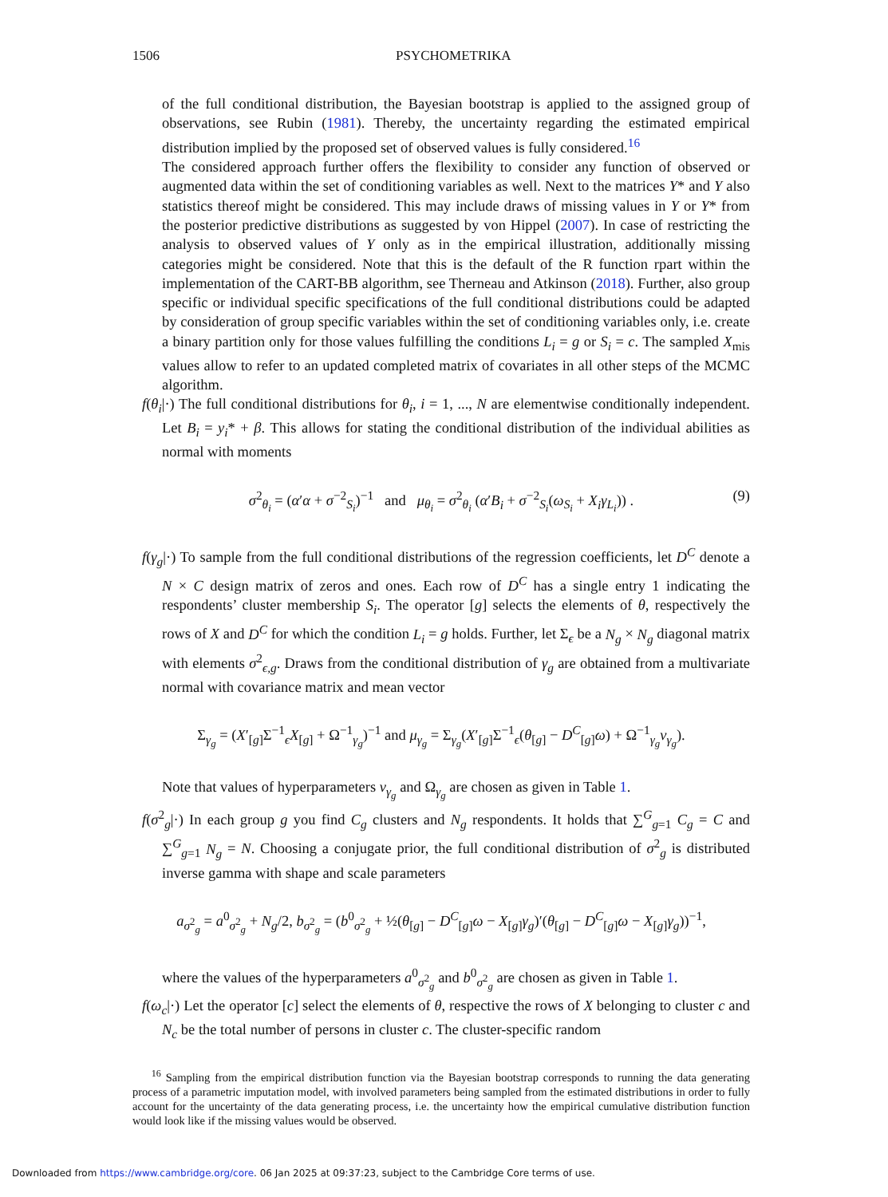1506 PSYCHOMETRIKA
of the full conditional distribution, the Bayesian bootstrap is applied to the assigned group of observations, see Rubin (1981). Thereby, the uncertainty regarding the estimated empirical distribution implied by the proposed set of observed values is fully considered.<sup>16</sup>
The considered approach further offers the flexibility to consider any function of observed or augmented data within the set of conditioning variables as well. Next to the matrices Y* and Y also statistics thereof might be considered. This may include draws of missing values in Y or Y* from the posterior predictive distributions as suggested by von Hippel (2007). In case of restricting the analysis to observed values of Y only as in the empirical illustration, additionally missing categories might be considered. Note that this is the default of the R function rpart within the implementation of the CART-BB algorithm, see Therneau and Atkinson (2018). Further, also group specific or individual specific specifications of the full conditional distributions could be adapted by consideration of group specific variables within the set of conditioning variables only, i.e. create a binary partition only for those values fulfilling the conditions L<sub>i</sub> = g or S<sub>i</sub> = c. The sampled X<sub>mis</sub> values allow to refer to an updated completed matrix of covariates in all other steps of the MCMC algorithm.
f(θ<sub>i</sub>|·) The full conditional distributions for θ<sub>i</sub>, i = 1, ..., N are elementwise conditionally independent. Let B<sub>i</sub> = y<sub>i</sub>* + β. This allows for stating the conditional distribution of the individual abilities as normal with moments
σ<sup>2</sup><sub>θ<sub>i</sub></sub> = (α′α + σ<sup>−2</sup><sub>S<sub>i</sub></sub>)<sup>−1</sup> and μ<sub>θ<sub>i</sub></sub> = σ<sup>2</sup><sub>θ<sub>i</sub></sub> (α′B<sub>i</sub> + σ<sup>−2</sup><sub>S<sub>i</sub></sub>(ω<sub>S<sub>i</sub></sub> + X<sub>i</sub>γ<sub>L<sub>i</sub></sub>)) . (9)
f(γ<sub>g</sub>|·) To sample from the full conditional distributions of the regression coefficients, let D<sup>C</sup> denote a N × C design matrix of zeros and ones. Each row of D<sup>C</sup> has a single entry 1 indicating the respondents’ cluster membership S<sub>i</sub>. The operator [g] selects the elements of θ, respectively the rows of X and D<sup>C</sup> for which the condition L<sub>i</sub> = g holds. Further, let Σ<sub>ϵ</sub> be a N<sub>g</sub> × N<sub>g</sub> diagonal matrix with elements σ<sup>2</sup><sub>ϵ,g</sub>. Draws from the conditional distribution of γ<sub>g</sub> are obtained from a multivariate normal with covariance matrix and mean vector
Σ<sub>γ<sub>g</sub></sub> = (X′<sub>[g]</sub>Σ<sup>−1</sup><sub>ϵ</sub>X<sub>[g]</sub> + Ω<sup>−1</sup><sub>γ<sub>g</sub></sub>)<sup>−1</sup> and μ<sub>γ<sub>g</sub></sub> = Σ<sub>γ<sub>g</sub></sub>(X′<sub>[g]</sub>Σ<sup>−1</sup><sub>ϵ</sub>(θ<sub>[g]</sub> − D<sup>C</sup><sub>[g]</sub>ω) + Ω<sup>−1</sup><sub>γ<sub>g</sub></sub>ν<sub>γ<sub>g</sub></sub>).
Note that values of hyperparameters ν<sub>γ<sub>g</sub></sub> and Ω<sub>γ<sub>g</sub></sub> are chosen as given in Table 1.
f(σ<sup>2</sup><sub>g</sub>|·) In each group g you find C<sub>g</sub> clusters and N<sub>g</sub> respondents. It holds that ∑<sup>G</sup><sub>g=1</sub> C<sub>g</sub> = C and ∑<sup>G</sup><sub>g=1</sub> N<sub>g</sub> = N. Choosing a conjugate prior, the full conditional distribution of σ<sup>2</sup><sub>g</sub> is distributed inverse gamma with shape and scale parameters
a<sub>σ<sup>2</sup><sub>g</sub></sub> = a<sup>0</sup><sub>σ<sup>2</sup><sub>g</sub></sub> + N<sub>g</sub>/2, b<sub>σ<sup>2</sup><sub>g</sub></sub> = (b<sup>0</sup><sub>σ<sup>2</sup><sub>g</sub></sub> + ½(θ<sub>[g]</sub> − D<sup>C</sup><sub>[g]</sub>ω − X<sub>[g]</sub>γ<sub>g</sub>)′(θ<sub>[g]</sub> − D<sup>C</sup><sub>[g]</sub>ω − X<sub>[g]</sub>γ<sub>g</sub>))<sup>−1</sup>,
where the values of the hyperparameters a<sup>0</sup><sub>σ<sup>2</sup><sub>g</sub></sub> and b<sup>0</sup><sub>σ<sup>2</sup><sub>g</sub></sub> are chosen as given in Table 1.
f(ω<sub>c</sub>|·) Let the operator [c] select the elements of θ, respective the rows of X belonging to cluster c and N<sub>c</sub> be the total number of persons in cluster c. The cluster-specific random
<sup>16</sup> Sampling from the empirical distribution function via the Bayesian bootstrap corresponds to running the data generating process of a parametric imputation model, with involved parameters being sampled from the estimated distributions in order to fully account for the uncertainty of the data generating process, i.e. the uncertainty how the empirical cumulative distribution function would look like if the missing values would be observed.
Downloaded from https://www.cambridge.org/core. 06 Jan 2025 at 09:37:23, subject to the Cambridge Core terms of use.